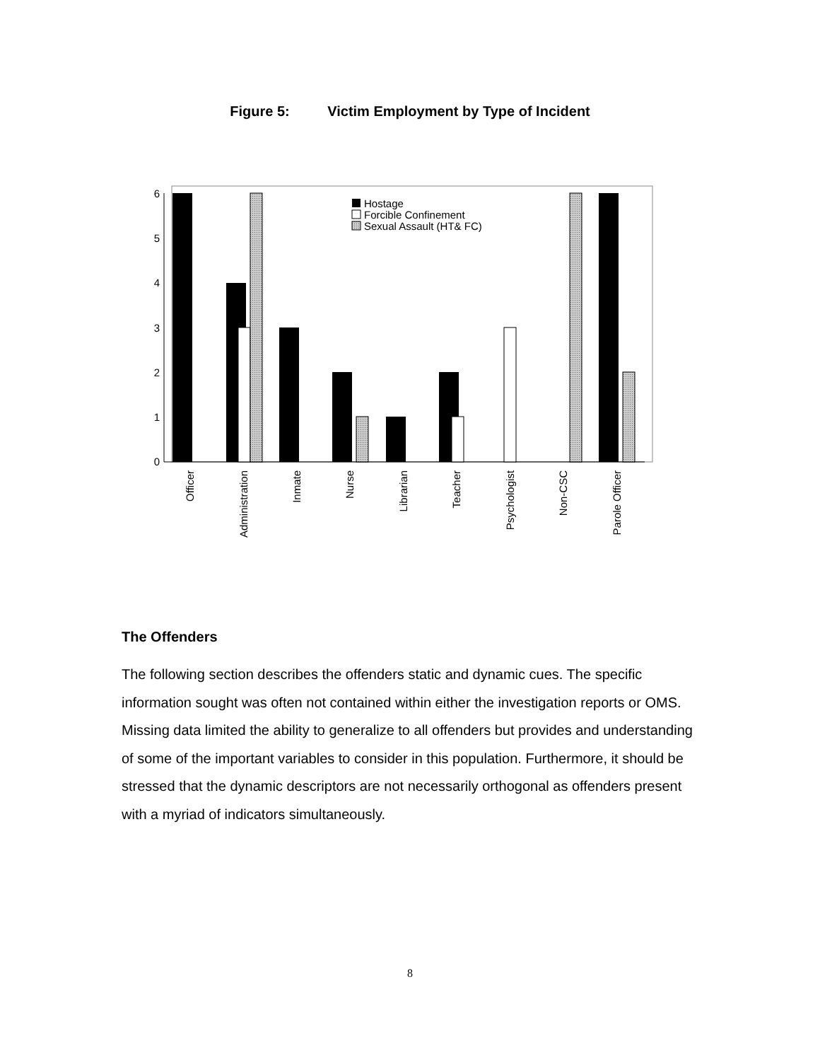Figure 5: Victim Employment by Type of Incident
6
5
4
3
2
1
0
Hostage
Forcible Confinement
Sexual Assault (HT& FC)
Officer
Administration
Inmate
Nurse
Librarian
Teacher
Psychologist
Non-CSC
Parole Officer
The Offenders
The following section describes the offenders static and dynamic cues. The specific information sought was often not contained within either the investigation reports or OMS. Missing data limited the ability to generalize to all offenders but provides and understanding of some of the important variables to consider in this population. Furthermore, it should be stressed that the dynamic descriptors are not necessarily orthogonal as offenders present with a myriad of indicators simultaneously.
8